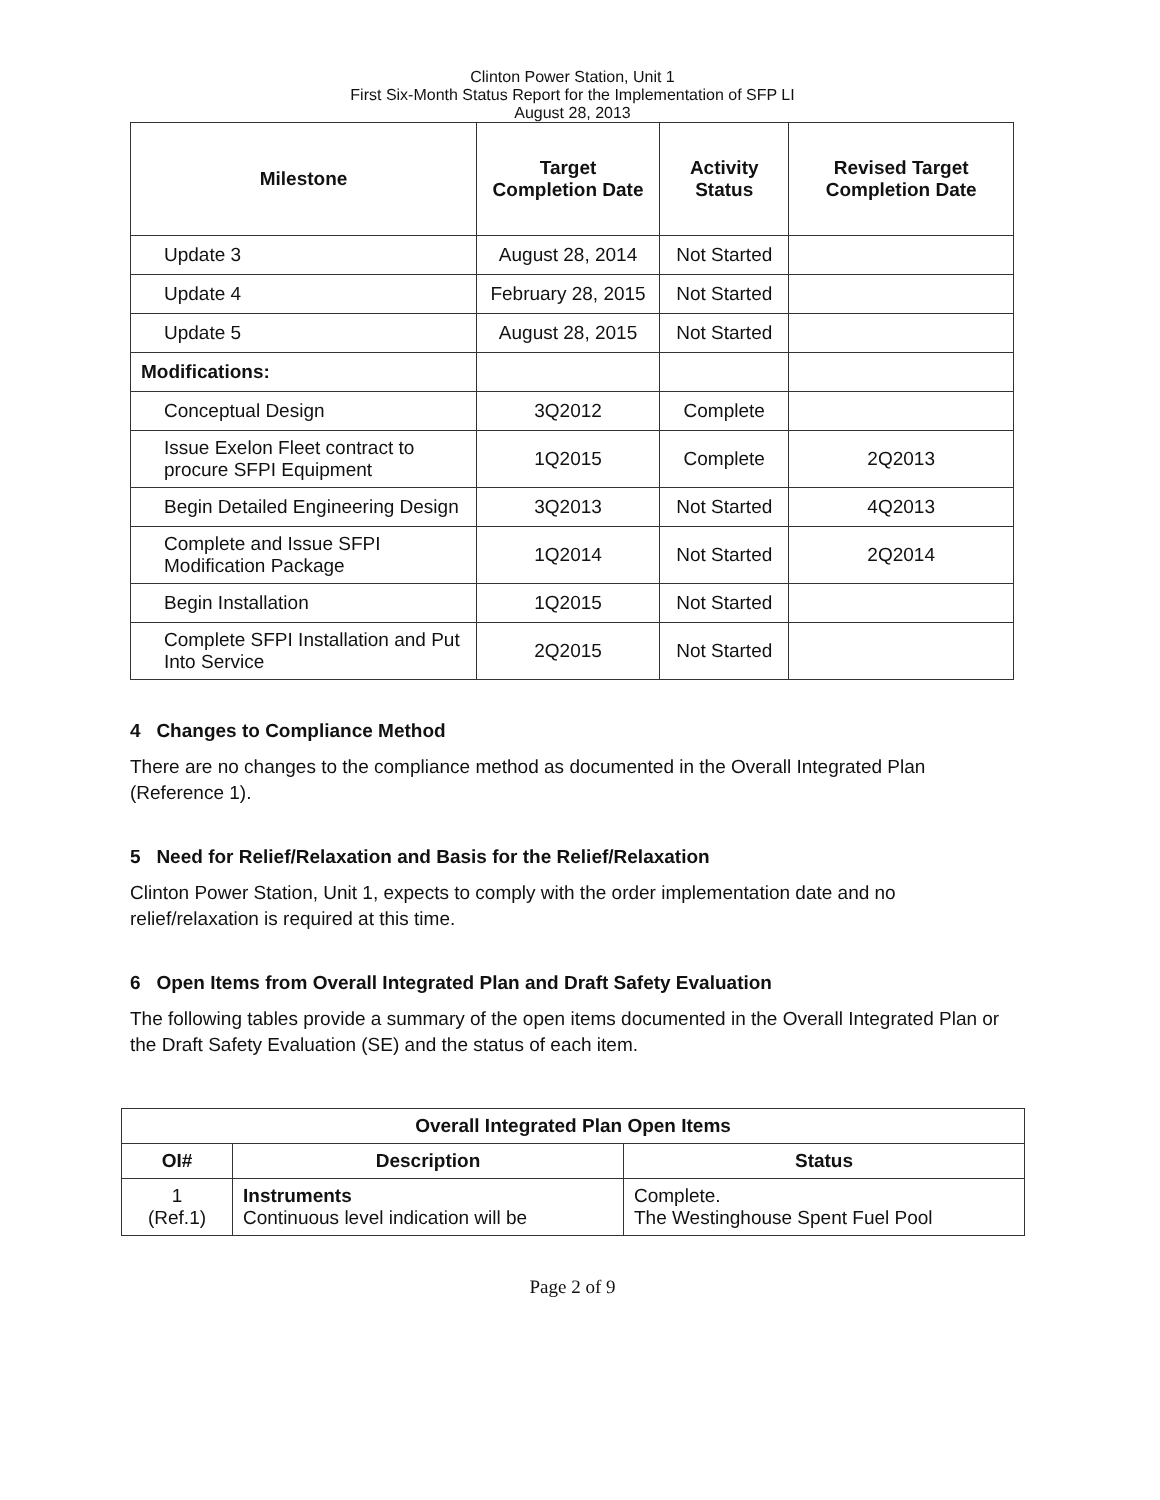Clinton Power Station, Unit 1
First Six-Month Status Report for the Implementation of SFP LI
August 28, 2013
| Milestone | Target Completion Date | Activity Status | Revised Target Completion Date |
| --- | --- | --- | --- |
| Update 3 | August 28, 2014 | Not Started | |
| Update 4 | February 28, 2015 | Not Started | |
| Update 5 | August 28, 2015 | Not Started | |
| Modifications: | | | |
| Conceptual Design | 3Q2012 | Complete | |
| Issue Exelon Fleet contract to procure SFPI Equipment | 1Q2015 | Complete | 2Q2013 |
| Begin Detailed Engineering Design | 3Q2013 | Not Started | 4Q2013 |
| Complete and Issue SFPI Modification Package | 1Q2014 | Not Started | 2Q2014 |
| Begin Installation | 1Q2015 | Not Started | |
| Complete SFPI Installation and Put Into Service | 2Q2015 | Not Started | |
4 Changes to Compliance Method
There are no changes to the compliance method as documented in the Overall Integrated Plan (Reference 1).
5 Need for Relief/Relaxation and Basis for the Relief/Relaxation
Clinton Power Station, Unit 1, expects to comply with the order implementation date and no relief/relaxation is required at this time.
6 Open Items from Overall Integrated Plan and Draft Safety Evaluation
The following tables provide a summary of the open items documented in the Overall Integrated Plan or the Draft Safety Evaluation (SE) and the status of each item.
| Overall Integrated Plan Open Items | | |
| --- | --- | --- |
| OI# | Description | Status |
| 1 (Ref.1) | Instruments Continuous level indication will be | Complete. The Westinghouse Spent Fuel Pool |
Page 2 of 9